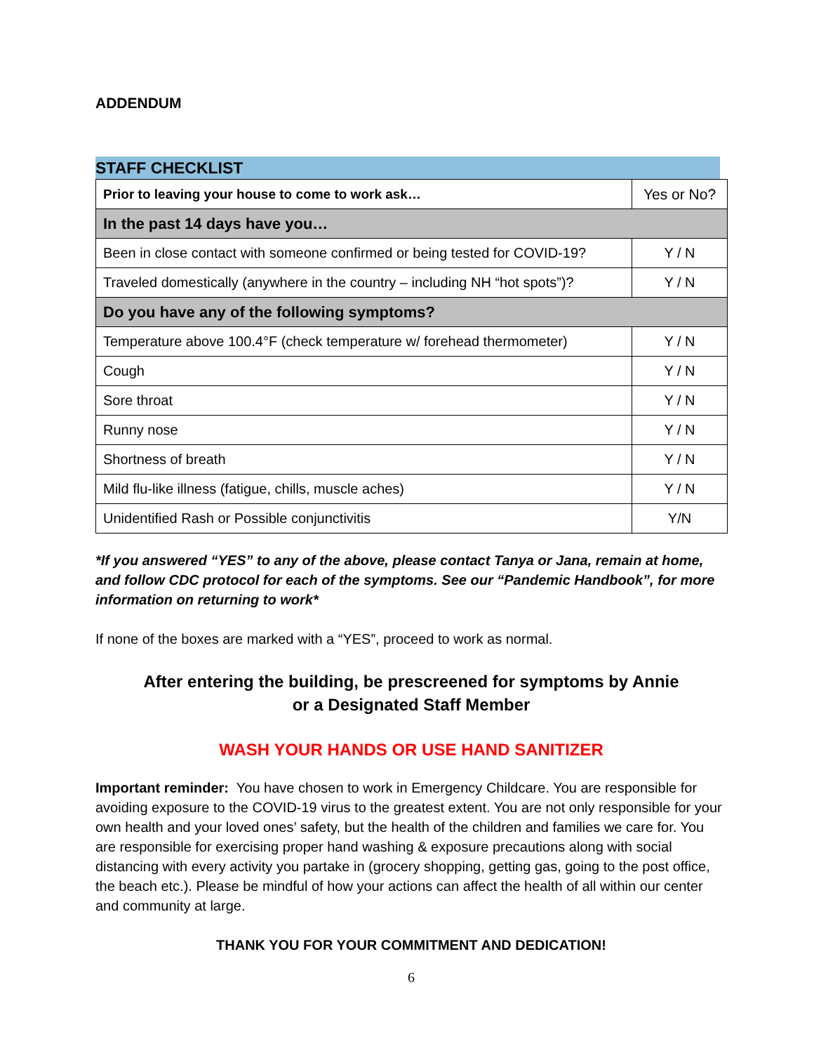ADDENDUM
STAFF CHECKLIST
| Prior to leaving your house to come to work ask… | Yes or No? |
| In the past 14 days have you… | |
| Been in close contact with someone confirmed or being tested for COVID-19? | Y / N |
| Traveled domestically (anywhere in the country – including NH “hot spots”)? | Y / N |
| Do you have any of the following symptoms? | |
| Temperature above 100.4°F (check temperature w/ forehead thermometer) | Y / N |
| Cough | Y / N |
| Sore throat | Y / N |
| Runny nose | Y / N |
| Shortness of breath | Y / N |
| Mild flu-like illness (fatigue, chills, muscle aches) | Y / N |
| Unidentified Rash or Possible conjunctivitis | Y/N |
*If you answered “YES” to any of the above, please contact Tanya or Jana, remain at home, and follow CDC protocol for each of the symptoms. See our “Pandemic Handbook”, for more information on returning to work*
If none of the boxes are marked with a “YES”, proceed to work as normal.
After entering the building, be prescreened for symptoms by Annie
or a Designated Staff Member
WASH YOUR HANDS OR USE HAND SANITIZER
Important reminder: You have chosen to work in Emergency Childcare. You are responsible for avoiding exposure to the COVID-19 virus to the greatest extent. You are not only responsible for your own health and your loved ones’ safety, but the health of the children and families we care for. You are responsible for exercising proper hand washing & exposure precautions along with social distancing with every activity you partake in (grocery shopping, getting gas, going to the post office, the beach etc.). Please be mindful of how your actions can affect the health of all within our center and community at large.
THANK YOU FOR YOUR COMMITMENT AND DEDICATION!
6